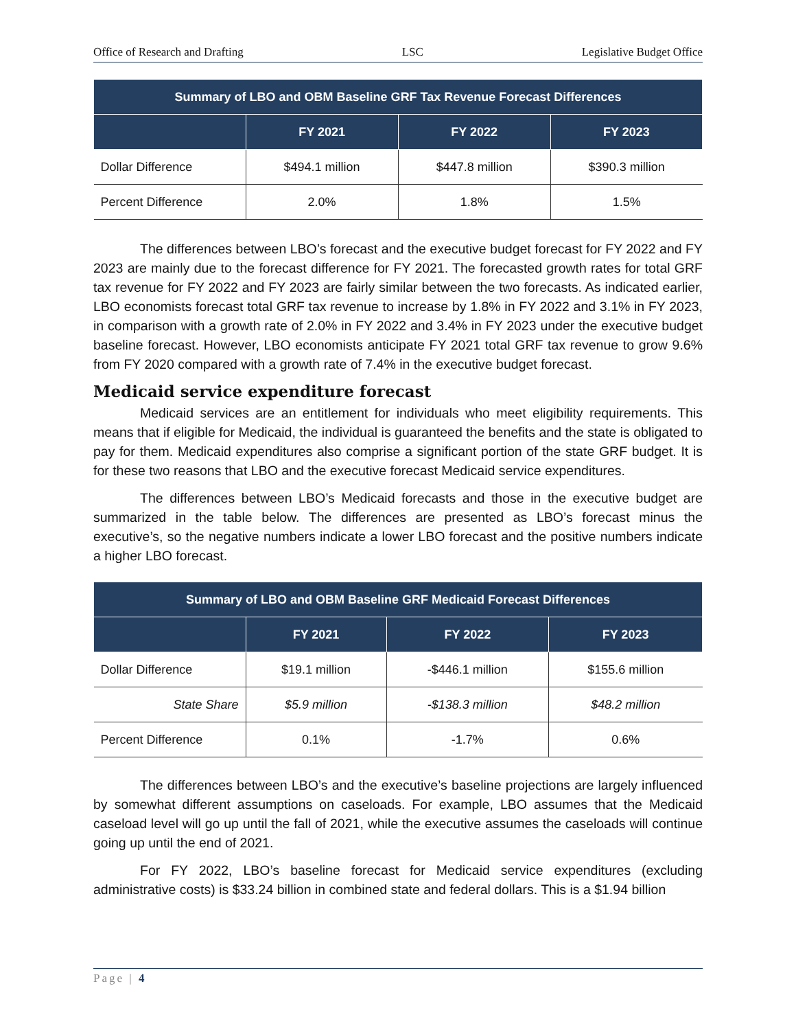Office of Research and Drafting LSC Legislative Budget Office
| Summary of LBO and OBM Baseline GRF Tax Revenue Forecast Differences | | | |
| --- | --- | --- | --- |
| | FY 2021 | FY 2022 | FY 2023 |
| Dollar Difference | $494.1 million | $447.8 million | $390.3 million |
| Percent Difference | 2.0% | 1.8% | 1.5% |
The differences between LBO’s forecast and the executive budget forecast for FY 2022 and FY 2023 are mainly due to the forecast difference for FY 2021. The forecasted growth rates for total GRF tax revenue for FY 2022 and FY 2023 are fairly similar between the two forecasts. As indicated earlier, LBO economists forecast total GRF tax revenue to increase by 1.8% in FY 2022 and 3.1% in FY 2023, in comparison with a growth rate of 2.0% in FY 2022 and 3.4% in FY 2023 under the executive budget baseline forecast. However, LBO economists anticipate FY 2021 total GRF tax revenue to grow 9.6% from FY 2020 compared with a growth rate of 7.4% in the executive budget forecast.
Medicaid service expenditure forecast
Medicaid services are an entitlement for individuals who meet eligibility requirements. This means that if eligible for Medicaid, the individual is guaranteed the benefits and the state is obligated to pay for them. Medicaid expenditures also comprise a significant portion of the state GRF budget. It is for these two reasons that LBO and the executive forecast Medicaid service expenditures.
The differences between LBO’s Medicaid forecasts and those in the executive budget are summarized in the table below. The differences are presented as LBO’s forecast minus the executive’s, so the negative numbers indicate a lower LBO forecast and the positive numbers indicate a higher LBO forecast.
| Summary of LBO and OBM Baseline GRF Medicaid Forecast Differences | | | |
| --- | --- | --- | --- |
| | FY 2021 | FY 2022 | FY 2023 |
| Dollar Difference | $19.1 million | -$446.1 million | $155.6 million |
| State Share | $5.9 million | -$138.3 million | $48.2 million |
| Percent Difference | 0.1% | -1.7% | 0.6% |
The differences between LBO’s and the executive’s baseline projections are largely influenced by somewhat different assumptions on caseloads. For example, LBO assumes that the Medicaid caseload level will go up until the fall of 2021, while the executive assumes the caseloads will continue going up until the end of 2021.
For FY 2022, LBO’s baseline forecast for Medicaid service expenditures (excluding administrative costs) is $33.24 billion in combined state and federal dollars. This is a $1.94 billion
Page | 4